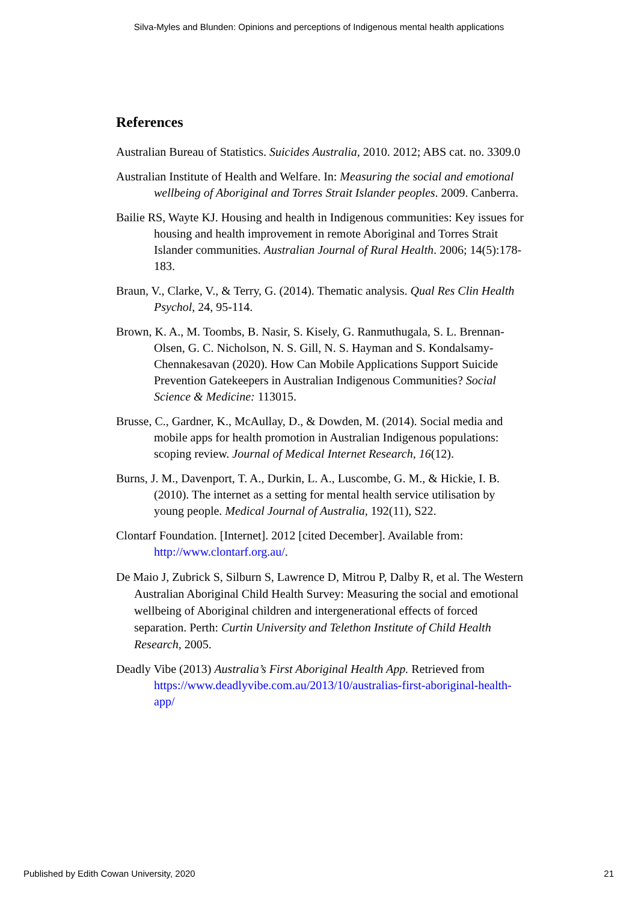Silva-Myles and Blunden: Opinions and perceptions of Indigenous mental health applications
References
Australian Bureau of Statistics. Suicides Australia, 2010. 2012; ABS cat. no. 3309.0
Australian Institute of Health and Welfare. In: Measuring the social and emotional wellbeing of Aboriginal and Torres Strait Islander peoples. 2009. Canberra.
Bailie RS, Wayte KJ. Housing and health in Indigenous communities: Key issues for housing and health improvement in remote Aboriginal and Torres Strait Islander communities. Australian Journal of Rural Health. 2006; 14(5):178-183.
Braun, V., Clarke, V., & Terry, G. (2014). Thematic analysis. Qual Res Clin Health Psychol, 24, 95-114.
Brown, K. A., M. Toombs, B. Nasir, S. Kisely, G. Ranmuthugala, S. L. Brennan-Olsen, G. C. Nicholson, N. S. Gill, N. S. Hayman and S. Kondalsamy-Chennakesavan (2020). How Can Mobile Applications Support Suicide Prevention Gatekeepers in Australian Indigenous Communities? Social Science & Medicine: 113015.
Brusse, C., Gardner, K., McAullay, D., & Dowden, M. (2014). Social media and mobile apps for health promotion in Australian Indigenous populations: scoping review. Journal of Medical Internet Research, 16(12).
Burns, J. M., Davenport, T. A., Durkin, L. A., Luscombe, G. M., & Hickie, I. B. (2010). The internet as a setting for mental health service utilisation by young people. Medical Journal of Australia, 192(11), S22.
Clontarf Foundation. [Internet]. 2012 [cited December]. Available from: http://www.clontarf.org.au/.
De Maio J, Zubrick S, Silburn S, Lawrence D, Mitrou P, Dalby R, et al. The Western Australian Aboriginal Child Health Survey: Measuring the social and emotional wellbeing of Aboriginal children and intergenerational effects of forced separation. Perth: Curtin University and Telethon Institute of Child Health Research, 2005.
Deadly Vibe (2013) Australia’s First Aboriginal Health App. Retrieved from https://www.deadlyvibe.com.au/2013/10/australias-first-aboriginal-health-app/
Published by Edith Cowan University, 2020 21